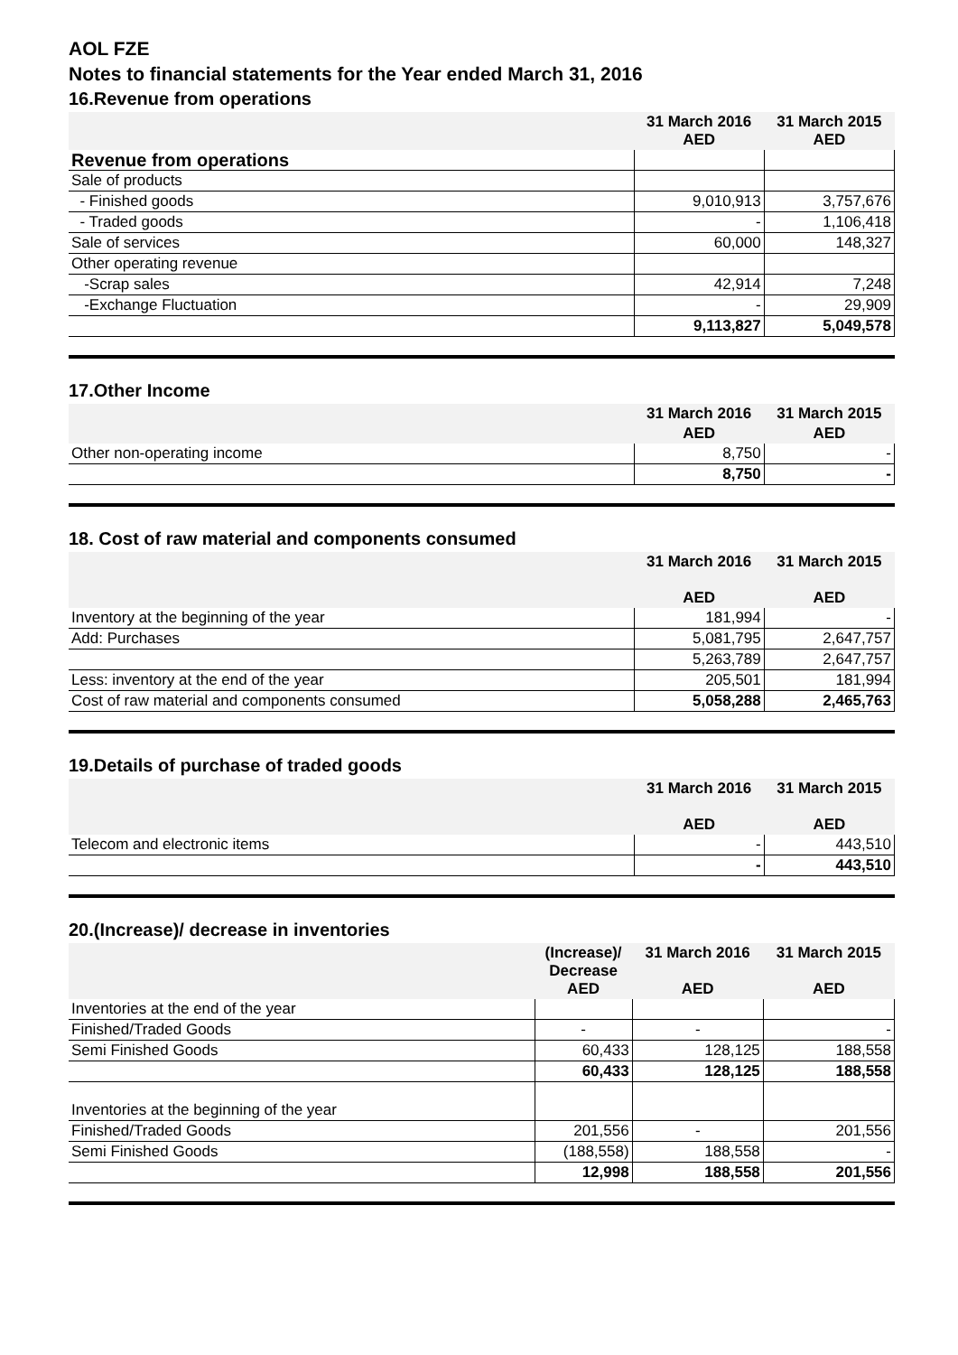AOL FZE
Notes to financial statements for the Year ended March 31, 2016
16.Revenue from operations
| | 31 March 2016 AED | 31 March 2015 AED |
| --- | --- | --- |
| Revenue from operations | | |
| Sale of products | | |
| - Finished goods | 9,010,913 | 3,757,676 |
| - Traded goods | - | 1,106,418 |
| Sale of services | 60,000 | 148,327 |
| Other operating revenue | | |
| -Scrap sales | 42,914 | 7,248 |
| -Exchange Fluctuation | - | 29,909 |
| | 9,113,827 | 5,049,578 |
17.Other Income
| | 31 March 2016 | 31 March 2015 |
| --- | --- | --- |
| | AED | AED |
| Other non-operating income | 8,750 | - |
| | 8,750 | - |
18. Cost of raw material and components consumed
| | 31 March 2016 AED | 31 March 2015 AED |
| --- | --- | --- |
| Inventory at the beginning of the year | 181,994 | - |
| Add: Purchases | 5,081,795 | 2,647,757 |
| | 5,263,789 | 2,647,757 |
| Less: inventory at the end of the year | 205,501 | 181,994 |
| Cost of raw material and components consumed | 5,058,288 | 2,465,763 |
19.Details of purchase of traded goods
| | 31 March 2016 AED | 31 March 2015 AED |
| --- | --- | --- |
| Telecom and electronic items | - | 443,510 |
| | - | 443,510 |
20.(Increase)/ decrease in inventories
| | (Increase)/ Decrease AED | 31 March 2016 AED | 31 March 2015 AED |
| --- | --- | --- | --- |
| Inventories at the end of the year | | | |
| Finished/Traded Goods | - | - | - |
| Semi Finished Goods | 60,433 | 128,125 | 188,558 |
| | 60,433 | 128,125 | 188,558 |
| Inventories at the beginning of the year | | | |
| Finished/Traded Goods | 201,556 | - | 201,556 |
| Semi Finished Goods | (188,558) | 188,558 | - |
| | 12,998 | 188,558 | 201,556 |